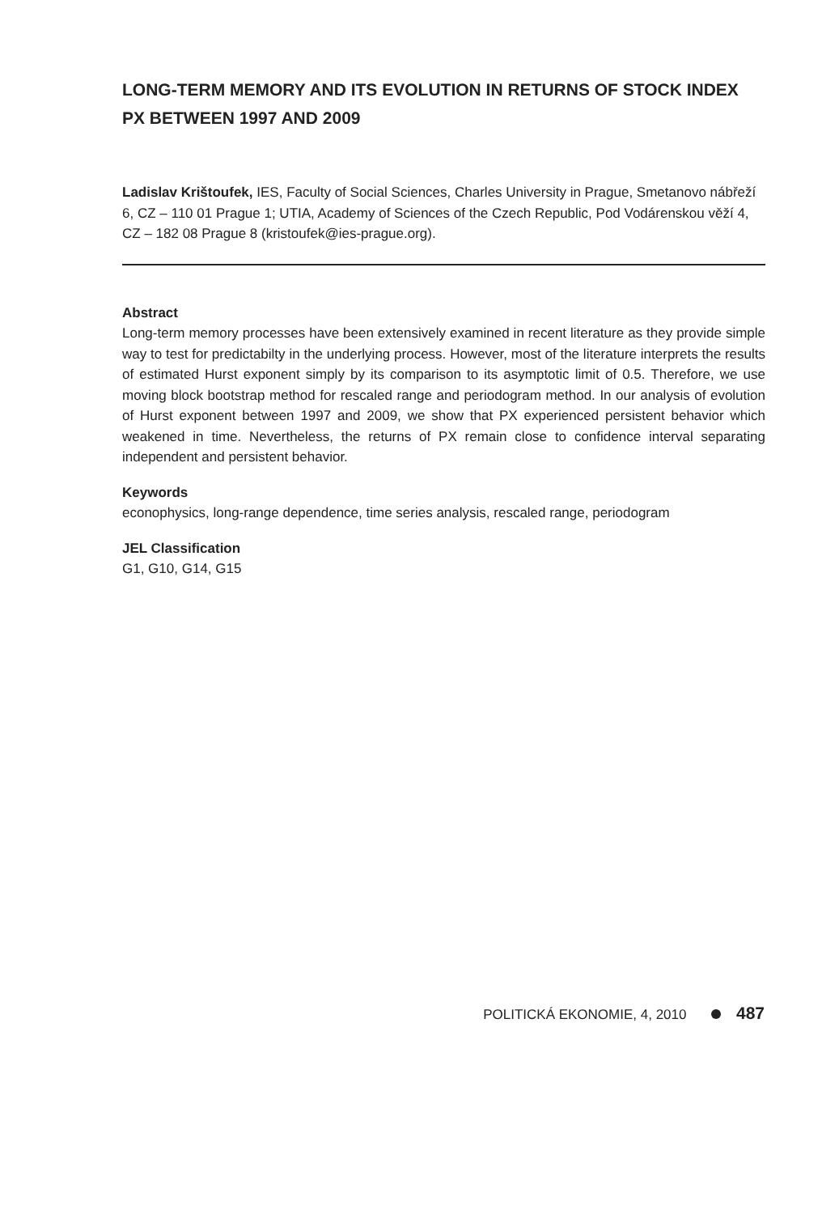LONG-TERM MEMORY AND ITS EVOLUTION IN RETURNS OF STOCK INDEX PX BETWEEN 1997 AND 2009
Ladislav Krištoufek, IES, Faculty of Social Sciences, Charles University in Prague, Smetanovo nábřeží 6, CZ – 110 01 Prague 1; UTIA, Academy of Sciences of the Czech Republic, Pod Vodárenskou věží 4, CZ – 182 08 Prague 8 (kristoufek@ies-prague.org).
Abstract
Long-term memory processes have been extensively examined in recent literature as they provide simple way to test for predictabilty in the underlying process. However, most of the literature interprets the results of estimated Hurst exponent simply by its comparison to its asymptotic limit of 0.5. Therefore, we use moving block bootstrap method for rescaled range and periodogram method. In our analysis of evolution of Hurst exponent between 1997 and 2009, we show that PX experienced persistent behavior which weakened in time. Nevertheless, the returns of PX remain close to confidence interval separating independent and persistent behavior.
Keywords
econophysics, long-range dependence, time series analysis, rescaled range, periodogram
JEL Classification
G1, G10, G14, G15
POLITICKÁ EKONOMIE, 4, 2010 487